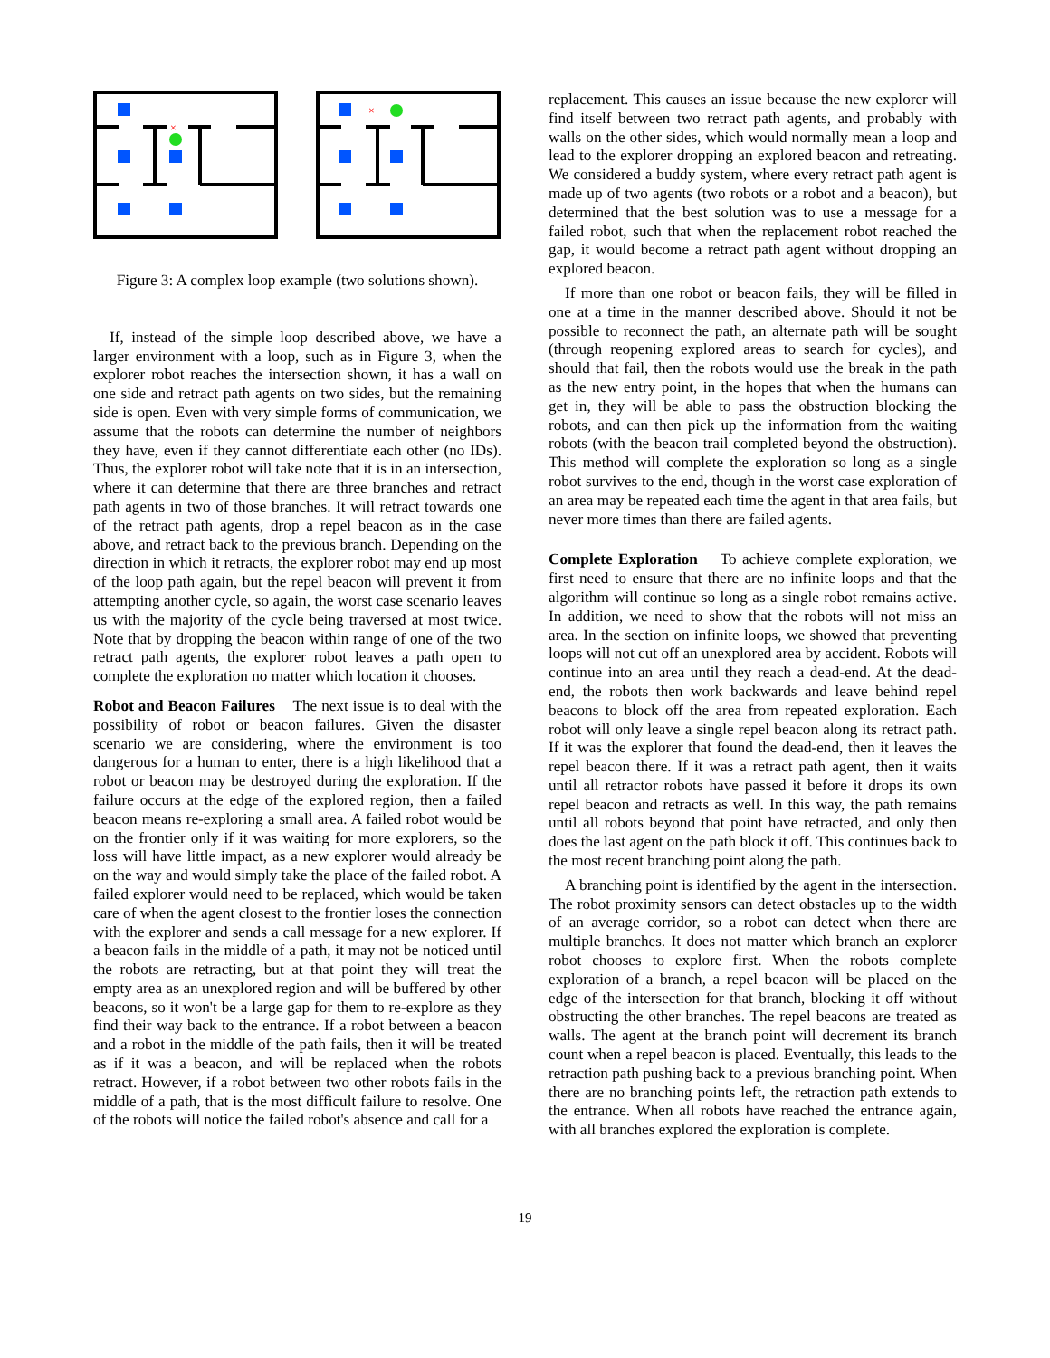×
×
Figure 3: A complex loop example (two solutions shown).
If, instead of the simple loop described above, we have a larger environment with a loop, such as in Figure 3, when the explorer robot reaches the intersection shown, it has a wall on one side and retract path agents on two sides, but the remaining side is open. Even with very simple forms of communication, we assume that the robots can determine the number of neighbors they have, even if they cannot differentiate each other (no IDs). Thus, the explorer robot will take note that it is in an intersection, where it can determine that there are three branches and retract path agents in two of those branches. It will retract towards one of the retract path agents, drop a repel beacon as in the case above, and retract back to the previous branch. Depending on the direction in which it retracts, the explorer robot may end up most of the loop path again, but the repel beacon will prevent it from attempting another cycle, so again, the worst case scenario leaves us with the majority of the cycle being traversed at most twice. Note that by dropping the beacon within range of one of the two retract path agents, the explorer robot leaves a path open to complete the exploration no matter which location it chooses.
Robot and Beacon Failures The next issue is to deal with the possibility of robot or beacon failures. Given the disaster scenario we are considering, where the environment is too dangerous for a human to enter, there is a high likelihood that a robot or beacon may be destroyed during the exploration. If the failure occurs at the edge of the explored region, then a failed beacon means re-exploring a small area. A failed robot would be on the frontier only if it was waiting for more explorers, so the loss will have little impact, as a new explorer would already be on the way and would simply take the place of the failed robot. A failed explorer would need to be replaced, which would be taken care of when the agent closest to the frontier loses the connection with the explorer and sends a call message for a new explorer. If a beacon fails in the middle of a path, it may not be noticed until the robots are retracting, but at that point they will treat the empty area as an unexplored region and will be buffered by other beacons, so it won't be a large gap for them to re-explore as they find their way back to the entrance. If a robot between a beacon and a robot in the middle of the path fails, then it will be treated as if it was a beacon, and will be replaced when the robots retract. However, if a robot between two other robots fails in the middle of a path, that is the most difficult failure to resolve. One of the robots will notice the failed robot's absence and call for a
replacement. This causes an issue because the new explorer will find itself between two retract path agents, and probably with walls on the other sides, which would normally mean a loop and lead to the explorer dropping an explored beacon and retreating. We considered a buddy system, where every retract path agent is made up of two agents (two robots or a robot and a beacon), but determined that the best solution was to use a message for a failed robot, such that when the replacement robot reached the gap, it would become a retract path agent without dropping an explored beacon.
If more than one robot or beacon fails, they will be filled in one at a time in the manner described above. Should it not be possible to reconnect the path, an alternate path will be sought (through reopening explored areas to search for cycles), and should that fail, then the robots would use the break in the path as the new entry point, in the hopes that when the humans can get in, they will be able to pass the obstruction blocking the robots, and can then pick up the information from the waiting robots (with the beacon trail completed beyond the obstruction). This method will complete the exploration so long as a single robot survives to the end, though in the worst case exploration of an area may be repeated each time the agent in that area fails, but never more times than there are failed agents.
Complete Exploration To achieve complete exploration, we first need to ensure that there are no infinite loops and that the algorithm will continue so long as a single robot remains active. In addition, we need to show that the robots will not miss an area. In the section on infinite loops, we showed that preventing loops will not cut off an unexplored area by accident. Robots will continue into an area until they reach a dead-end. At the dead-end, the robots then work backwards and leave behind repel beacons to block off the area from repeated exploration. Each robot will only leave a single repel beacon along its retract path. If it was the explorer that found the dead-end, then it leaves the repel beacon there. If it was a retract path agent, then it waits until all retractor robots have passed it before it drops its own repel beacon and retracts as well. In this way, the path remains until all robots beyond that point have retracted, and only then does the last agent on the path block it off. This continues back to the most recent branching point along the path.
A branching point is identified by the agent in the intersection. The robot proximity sensors can detect obstacles up to the width of an average corridor, so a robot can detect when there are multiple branches. It does not matter which branch an explorer robot chooses to explore first. When the robots complete exploration of a branch, a repel beacon will be placed on the edge of the intersection for that branch, blocking it off without obstructing the other branches. The repel beacons are treated as walls. The agent at the branch point will decrement its branch count when a repel beacon is placed. Eventually, this leads to the retraction path pushing back to a previous branching point. When there are no branching points left, the retraction path extends to the entrance. When all robots have reached the entrance again, with all branches explored the exploration is complete.
19